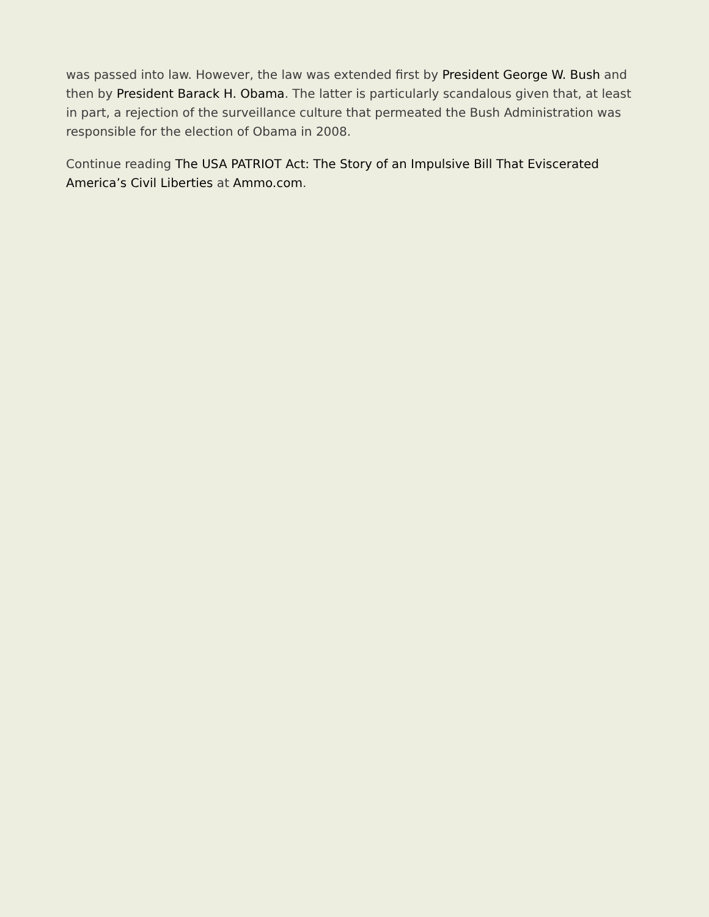was passed into law. However, the law was extended first by President George W. Bush and then by President Barack H. Obama. The latter is particularly scandalous given that, at least in part, a rejection of the surveillance culture that permeated the Bush Administration was responsible for the election of Obama in 2008.
Continue reading The USA PATRIOT Act: The Story of an Impulsive Bill That Eviscerated America’s Civil Liberties at Ammo.com.